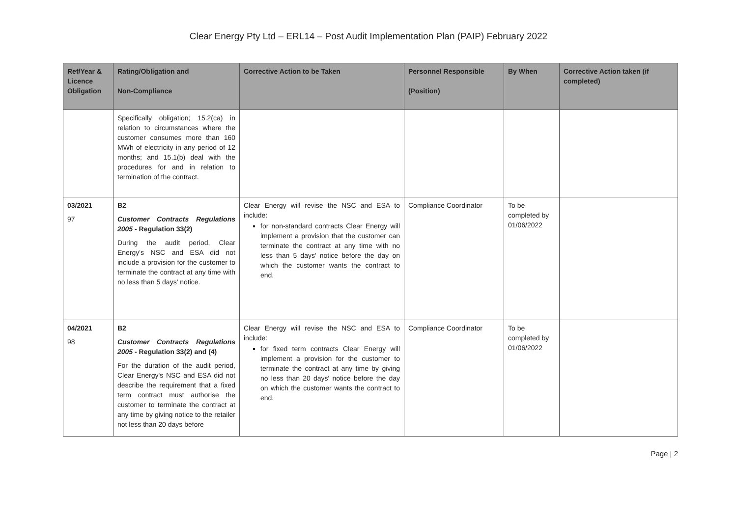Clear Energy Pty Ltd – ERL14 – Post Audit Implementation Plan (PAIP) February 2022
| Ref/Year & Licence Obligation | Rating/Obligation and Non-Compliance | Corrective Action to be Taken | Personnel Responsible (Position) | By When | Corrective Action taken (if completed) |
| --- | --- | --- | --- | --- | --- |
| | Specifically obligation; 15.2(ca) in relation to circumstances where the customer consumes more than 160 MWh of electricity in any period of 12 months; and 15.1(b) deal with the procedures for and in relation to termination of the contract. | | | | |
| 03/2021 97 | B2 Customer Contracts Regulations 2005 - Regulation 33(2) During the audit period, Clear Energy's NSC and ESA did not include a provision for the customer to terminate the contract at any time with no less than 5 days' notice. | Clear Energy will revise the NSC and ESA to include: for non-standard contracts Clear Energy will implement a provision that the customer can terminate the contract at any time with no less than 5 days' notice before the day on which the customer wants the contract to end. | Compliance Coordinator | To be completed by 01/06/2022 | |
| 04/2021 98 | B2 Customer Contracts Regulations 2005 - Regulation 33(2) and (4) For the duration of the audit period, Clear Energy's NSC and ESA did not describe the requirement that a fixed term contract must authorise the customer to terminate the contract at any time by giving notice to the retailer not less than 20 days before | Clear Energy will revise the NSC and ESA to include: for fixed term contracts Clear Energy will implement a provision for the customer to terminate the contract at any time by giving no less than 20 days' notice before the day on which the customer wants the contract to end. | Compliance Coordinator | To be completed by 01/06/2022 | |
Page | 2